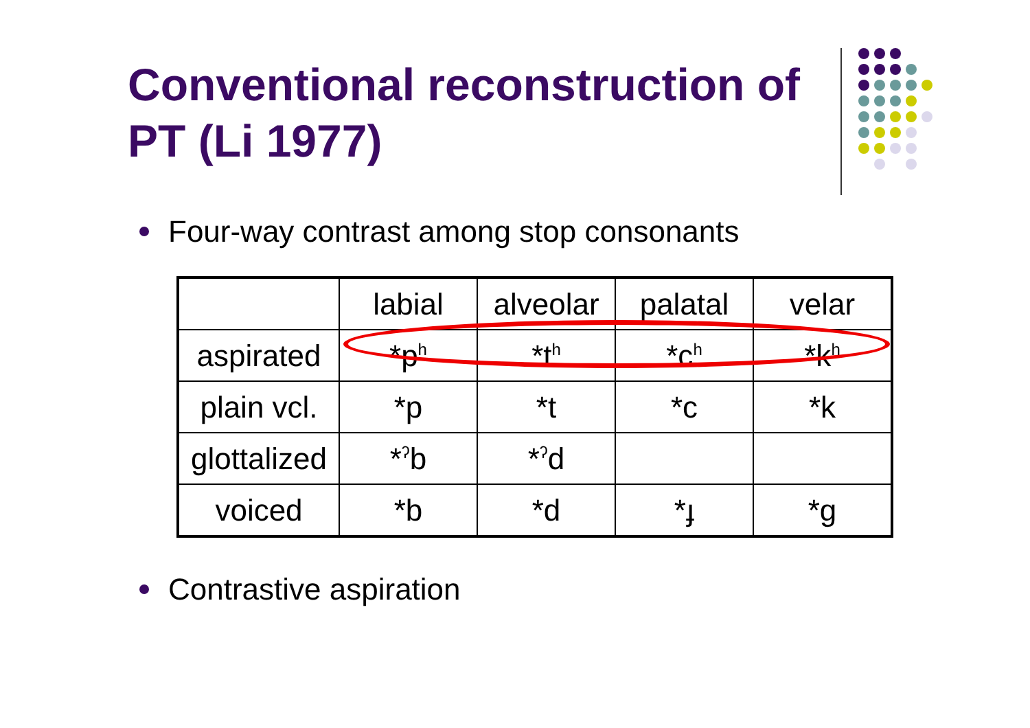Conventional reconstruction of PT (Li 1977)
Four-way contrast among stop consonants
| | labial | alveolar | palatal | velar |
| aspirated | *p<sup>h</sup> | *t<sup>h</sup> | *c<sup>h</sup> | *k<sup>h</sup> |
| plain vcl. | *p | *t | *c | *k |
| glottalized | *<sup>ʔ</sup>b | *<sup>ʔ</sup>d | | |
| voiced | *b | *d | *ɟ | *g |
Contrastive aspiration